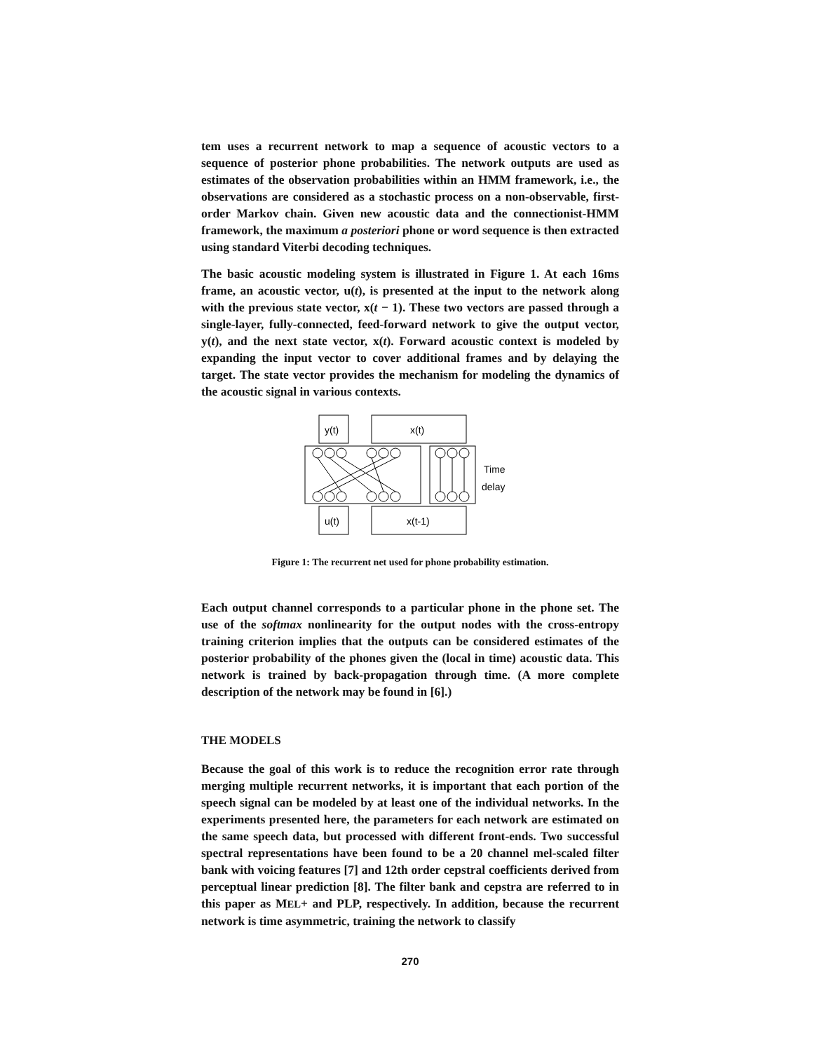tem uses a recurrent network to map a sequence of acoustic vectors to a sequence of posterior phone probabilities. The network outputs are used as estimates of the observation probabilities within an HMM framework, i.e., the observations are considered as a stochastic process on a non-observable, first-order Markov chain. Given new acoustic data and the connectionist-HMM framework, the maximum a posteriori phone or word sequence is then extracted using standard Viterbi decoding techniques.
The basic acoustic modeling system is illustrated in Figure 1. At each 16ms frame, an acoustic vector, u(t), is presented at the input to the network along with the previous state vector, x(t − 1). These two vectors are passed through a single-layer, fully-connected, feed-forward network to give the output vector, y(t), and the next state vector, x(t). Forward acoustic context is modeled by expanding the input vector to cover additional frames and by delaying the target. The state vector provides the mechanism for modeling the dynamics of the acoustic signal in various contexts.
y(t)
x(t)
u(t)
x(t-1)
Time
delay
Figure 1: The recurrent net used for phone probability estimation.
Each output channel corresponds to a particular phone in the phone set. The use of the softmax nonlinearity for the output nodes with the cross-entropy training criterion implies that the outputs can be considered estimates of the posterior probability of the phones given the (local in time) acoustic data. This network is trained by back-propagation through time. (A more complete description of the network may be found in [6].)
THE MODELS
Because the goal of this work is to reduce the recognition error rate through merging multiple recurrent networks, it is important that each portion of the speech signal can be modeled by at least one of the individual networks. In the experiments presented here, the parameters for each network are estimated on the same speech data, but processed with different front-ends. Two successful spectral representations have been found to be a 20 channel mel-scaled filter bank with voicing features [7] and 12th order cepstral coefficients derived from perceptual linear prediction [8]. The filter bank and cepstra are referred to in this paper as MEL+ and PLP, respectively. In addition, because the recurrent network is time asymmetric, training the network to classify
270